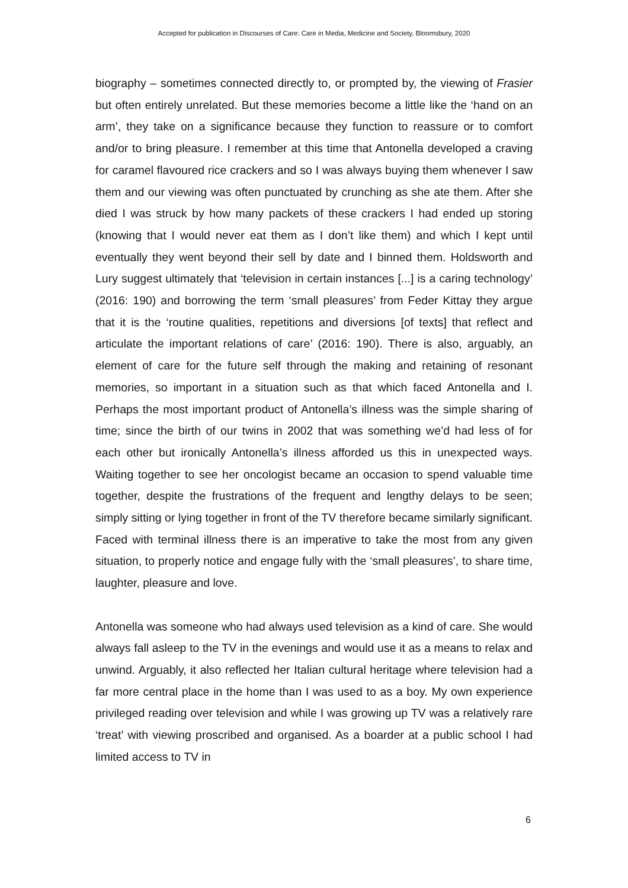Accepted for publication in Discourses of Care: Care in Media, Medicine and Society, Bloomsbury, 2020
biography – sometimes connected directly to, or prompted by, the viewing of Frasier but often entirely unrelated. But these memories become a little like the ‘hand on an arm’, they take on a significance because they function to reassure or to comfort and/or to bring pleasure. I remember at this time that Antonella developed a craving for caramel flavoured rice crackers and so I was always buying them whenever I saw them and our viewing was often punctuated by crunching as she ate them. After she died I was struck by how many packets of these crackers I had ended up storing (knowing that I would never eat them as I don’t like them) and which I kept until eventually they went beyond their sell by date and I binned them. Holdsworth and Lury suggest ultimately that ‘television in certain instances [...] is a caring technology’ (2016: 190) and borrowing the term ‘small pleasures’ from Feder Kittay they argue that it is the ‘routine qualities, repetitions and diversions [of texts] that reflect and articulate the important relations of care’ (2016: 190). There is also, arguably, an element of care for the future self through the making and retaining of resonant memories, so important in a situation such as that which faced Antonella and I. Perhaps the most important product of Antonella’s illness was the simple sharing of time; since the birth of our twins in 2002 that was something we’d had less of for each other but ironically Antonella’s illness afforded us this in unexpected ways. Waiting together to see her oncologist became an occasion to spend valuable time together, despite the frustrations of the frequent and lengthy delays to be seen; simply sitting or lying together in front of the TV therefore became similarly significant. Faced with terminal illness there is an imperative to take the most from any given situation, to properly notice and engage fully with the ‘small pleasures’, to share time, laughter, pleasure and love.
Antonella was someone who had always used television as a kind of care. She would always fall asleep to the TV in the evenings and would use it as a means to relax and unwind. Arguably, it also reflected her Italian cultural heritage where television had a far more central place in the home than I was used to as a boy. My own experience privileged reading over television and while I was growing up TV was a relatively rare ‘treat’ with viewing proscribed and organised. As a boarder at a public school I had limited access to TV in
6